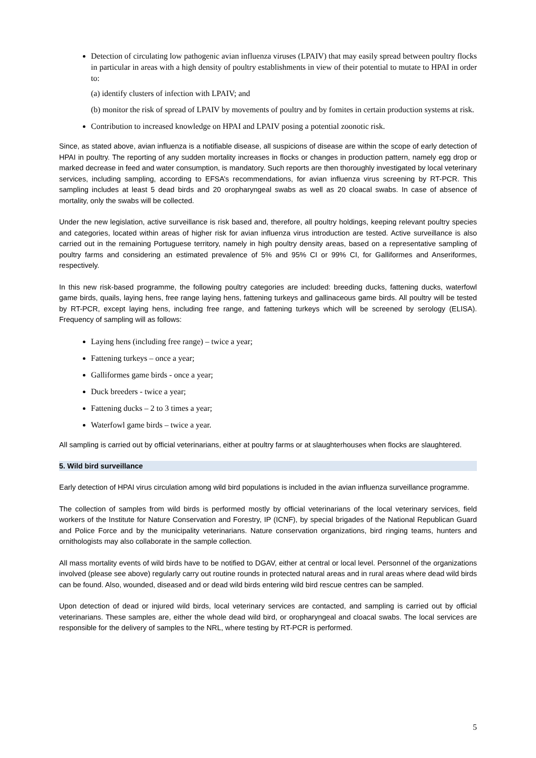Detection of circulating low pathogenic avian influenza viruses (LPAIV) that may easily spread between poultry flocks in particular in areas with a high density of poultry establishments in view of their potential to mutate to HPAI in order to:
(a) identify clusters of infection with LPAIV; and
(b) monitor the risk of spread of LPAIV by movements of poultry and by fomites in certain production systems at risk.
Contribution to increased knowledge on HPAI and LPAIV posing a potential zoonotic risk.
Since, as stated above, avian influenza is a notifiable disease, all suspicions of disease are within the scope of early detection of HPAI in poultry. The reporting of any sudden mortality increases in flocks or changes in production pattern, namely egg drop or marked decrease in feed and water consumption, is mandatory. Such reports are then thoroughly investigated by local veterinary services, including sampling, according to EFSA’s recommendations, for avian influenza virus screening by RT-PCR. This sampling includes at least 5 dead birds and 20 oropharyngeal swabs as well as 20 cloacal swabs. In case of absence of mortality, only the swabs will be collected.
Under the new legislation, active surveillance is risk based and, therefore, all poultry holdings, keeping relevant poultry species and categories, located within areas of higher risk for avian influenza virus introduction are tested. Active surveillance is also carried out in the remaining Portuguese territory, namely in high poultry density areas, based on a representative sampling of poultry farms and considering an estimated prevalence of 5% and 95% CI or 99% CI, for Galliformes and Anseriformes, respectively.
In this new risk-based programme, the following poultry categories are included: breeding ducks, fattening ducks, waterfowl game birds, quails, laying hens, free range laying hens, fattening turkeys and gallinaceous game birds. All poultry will be tested by RT-PCR, except laying hens, including free range, and fattening turkeys which will be screened by serology (ELISA). Frequency of sampling will as follows:
Laying hens (including free range) – twice a year;
Fattening turkeys – once a year;
Galliformes game birds - once a year;
Duck breeders - twice a year;
Fattening ducks – 2 to 3 times a year;
Waterfowl game birds – twice a year.
All sampling is carried out by official veterinarians, either at poultry farms or at slaughterhouses when flocks are slaughtered.
5. Wild bird surveillance
Early detection of HPAI virus circulation among wild bird populations is included in the avian influenza surveillance programme.
The collection of samples from wild birds is performed mostly by official veterinarians of the local veterinary services, field workers of the Institute for Nature Conservation and Forestry, IP (ICNF), by special brigades of the National Republican Guard and Police Force and by the municipality veterinarians. Nature conservation organizations, bird ringing teams, hunters and ornithologists may also collaborate in the sample collection.
All mass mortality events of wild birds have to be notified to DGAV, either at central or local level. Personnel of the organizations involved (please see above) regularly carry out routine rounds in protected natural areas and in rural areas where dead wild birds can be found. Also, wounded, diseased and or dead wild birds entering wild bird rescue centres can be sampled.
Upon detection of dead or injured wild birds, local veterinary services are contacted, and sampling is carried out by official veterinarians. These samples are, either the whole dead wild bird, or oropharyngeal and cloacal swabs. The local services are responsible for the delivery of samples to the NRL, where testing by RT-PCR is performed.
5